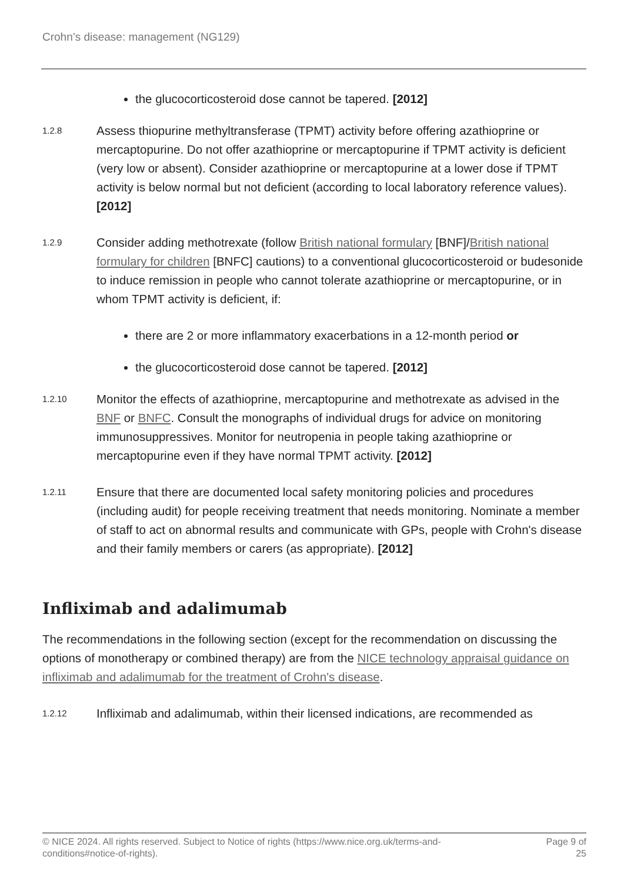Crohn’s disease: management (NG129)
the glucocorticosteroid dose cannot be tapered. [2012]
1.2.8
Assess thiopurine methyltransferase (TPMT) activity before offering azathioprine or mercaptopurine. Do not offer azathioprine or mercaptopurine if TPMT activity is deficient (very low or absent). Consider azathioprine or mercaptopurine at a lower dose if TPMT activity is below normal but not deficient (according to local laboratory reference values). [2012]
1.2.9
Consider adding methotrexate (follow British national formulary [BNF]/British national formulary for children [BNFC] cautions) to a conventional glucocorticosteroid or budesonide to induce remission in people who cannot tolerate azathioprine or mercaptopurine, or in whom TPMT activity is deficient, if:
there are 2 or more inflammatory exacerbations in a 12-month period or
the glucocorticosteroid dose cannot be tapered. [2012]
1.2.10
Monitor the effects of azathioprine, mercaptopurine and methotrexate as advised in the BNF or BNFC. Consult the monographs of individual drugs for advice on monitoring immunosuppressives. Monitor for neutropenia in people taking azathioprine or mercaptopurine even if they have normal TPMT activity. [2012]
1.2.11
Ensure that there are documented local safety monitoring policies and procedures (including audit) for people receiving treatment that needs monitoring. Nominate a member of staff to act on abnormal results and communicate with GPs, people with Crohn's disease and their family members or carers (as appropriate). [2012]
Infliximab and adalimumab
The recommendations in the following section (except for the recommendation on discussing the options of monotherapy or combined therapy) are from the NICE technology appraisal guidance on infliximab and adalimumab for the treatment of Crohn's disease.
1.2.12
Infliximab and adalimumab, within their licensed indications, are recommended as
© NICE 2024. All rights reserved. Subject to Notice of rights (https://www.nice.org.uk/terms-and-
conditions#notice-of-rights).
Page 9 of
25